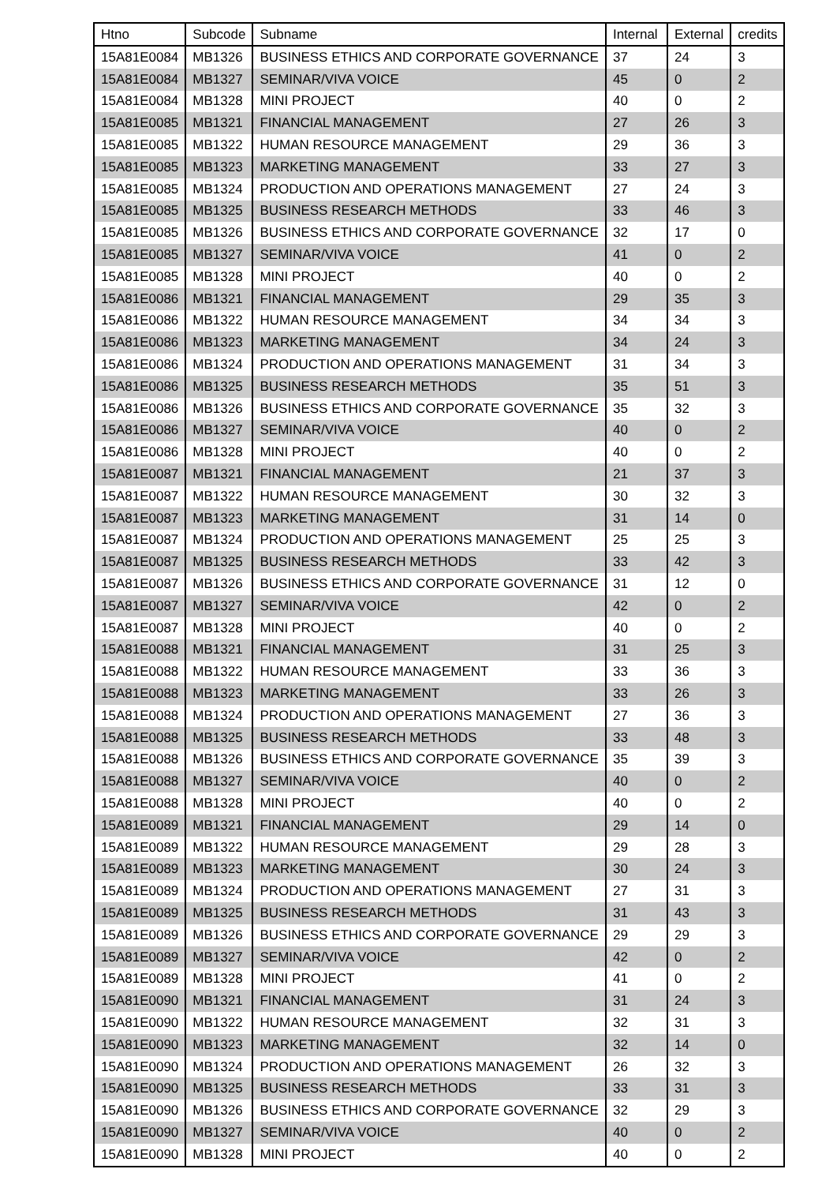| Htno | Subcode | Subname | Internal | External | credits |
| --- | --- | --- | --- | --- | --- |
| 15A81E0084 | MB1326 | BUSINESS ETHICS AND CORPORATE GOVERNANCE | 37 | 24 | 3 |
| 15A81E0084 | MB1327 | SEMINAR/VIVA VOICE | 45 | 0 | 2 |
| 15A81E0084 | MB1328 | MINI PROJECT | 40 | 0 | 2 |
| 15A81E0085 | MB1321 | FINANCIAL MANAGEMENT | 27 | 26 | 3 |
| 15A81E0085 | MB1322 | HUMAN RESOURCE MANAGEMENT | 29 | 36 | 3 |
| 15A81E0085 | MB1323 | MARKETING MANAGEMENT | 33 | 27 | 3 |
| 15A81E0085 | MB1324 | PRODUCTION AND OPERATIONS MANAGEMENT | 27 | 24 | 3 |
| 15A81E0085 | MB1325 | BUSINESS RESEARCH METHODS | 33 | 46 | 3 |
| 15A81E0085 | MB1326 | BUSINESS ETHICS AND CORPORATE GOVERNANCE | 32 | 17 | 0 |
| 15A81E0085 | MB1327 | SEMINAR/VIVA VOICE | 41 | 0 | 2 |
| 15A81E0085 | MB1328 | MINI PROJECT | 40 | 0 | 2 |
| 15A81E0086 | MB1321 | FINANCIAL MANAGEMENT | 29 | 35 | 3 |
| 15A81E0086 | MB1322 | HUMAN RESOURCE MANAGEMENT | 34 | 34 | 3 |
| 15A81E0086 | MB1323 | MARKETING MANAGEMENT | 34 | 24 | 3 |
| 15A81E0086 | MB1324 | PRODUCTION AND OPERATIONS MANAGEMENT | 31 | 34 | 3 |
| 15A81E0086 | MB1325 | BUSINESS RESEARCH METHODS | 35 | 51 | 3 |
| 15A81E0086 | MB1326 | BUSINESS ETHICS AND CORPORATE GOVERNANCE | 35 | 32 | 3 |
| 15A81E0086 | MB1327 | SEMINAR/VIVA VOICE | 40 | 0 | 2 |
| 15A81E0086 | MB1328 | MINI PROJECT | 40 | 0 | 2 |
| 15A81E0087 | MB1321 | FINANCIAL MANAGEMENT | 21 | 37 | 3 |
| 15A81E0087 | MB1322 | HUMAN RESOURCE MANAGEMENT | 30 | 32 | 3 |
| 15A81E0087 | MB1323 | MARKETING MANAGEMENT | 31 | 14 | 0 |
| 15A81E0087 | MB1324 | PRODUCTION AND OPERATIONS MANAGEMENT | 25 | 25 | 3 |
| 15A81E0087 | MB1325 | BUSINESS RESEARCH METHODS | 33 | 42 | 3 |
| 15A81E0087 | MB1326 | BUSINESS ETHICS AND CORPORATE GOVERNANCE | 31 | 12 | 0 |
| 15A81E0087 | MB1327 | SEMINAR/VIVA VOICE | 42 | 0 | 2 |
| 15A81E0087 | MB1328 | MINI PROJECT | 40 | 0 | 2 |
| 15A81E0088 | MB1321 | FINANCIAL MANAGEMENT | 31 | 25 | 3 |
| 15A81E0088 | MB1322 | HUMAN RESOURCE MANAGEMENT | 33 | 36 | 3 |
| 15A81E0088 | MB1323 | MARKETING MANAGEMENT | 33 | 26 | 3 |
| 15A81E0088 | MB1324 | PRODUCTION AND OPERATIONS MANAGEMENT | 27 | 36 | 3 |
| 15A81E0088 | MB1325 | BUSINESS RESEARCH METHODS | 33 | 48 | 3 |
| 15A81E0088 | MB1326 | BUSINESS ETHICS AND CORPORATE GOVERNANCE | 35 | 39 | 3 |
| 15A81E0088 | MB1327 | SEMINAR/VIVA VOICE | 40 | 0 | 2 |
| 15A81E0088 | MB1328 | MINI PROJECT | 40 | 0 | 2 |
| 15A81E0089 | MB1321 | FINANCIAL MANAGEMENT | 29 | 14 | 0 |
| 15A81E0089 | MB1322 | HUMAN RESOURCE MANAGEMENT | 29 | 28 | 3 |
| 15A81E0089 | MB1323 | MARKETING MANAGEMENT | 30 | 24 | 3 |
| 15A81E0089 | MB1324 | PRODUCTION AND OPERATIONS MANAGEMENT | 27 | 31 | 3 |
| 15A81E0089 | MB1325 | BUSINESS RESEARCH METHODS | 31 | 43 | 3 |
| 15A81E0089 | MB1326 | BUSINESS ETHICS AND CORPORATE GOVERNANCE | 29 | 29 | 3 |
| 15A81E0089 | MB1327 | SEMINAR/VIVA VOICE | 42 | 0 | 2 |
| 15A81E0089 | MB1328 | MINI PROJECT | 41 | 0 | 2 |
| 15A81E0090 | MB1321 | FINANCIAL MANAGEMENT | 31 | 24 | 3 |
| 15A81E0090 | MB1322 | HUMAN RESOURCE MANAGEMENT | 32 | 31 | 3 |
| 15A81E0090 | MB1323 | MARKETING MANAGEMENT | 32 | 14 | 0 |
| 15A81E0090 | MB1324 | PRODUCTION AND OPERATIONS MANAGEMENT | 26 | 32 | 3 |
| 15A81E0090 | MB1325 | BUSINESS RESEARCH METHODS | 33 | 31 | 3 |
| 15A81E0090 | MB1326 | BUSINESS ETHICS AND CORPORATE GOVERNANCE | 32 | 29 | 3 |
| 15A81E0090 | MB1327 | SEMINAR/VIVA VOICE | 40 | 0 | 2 |
| 15A81E0090 | MB1328 | MINI PROJECT | 40 | 0 | 2 |